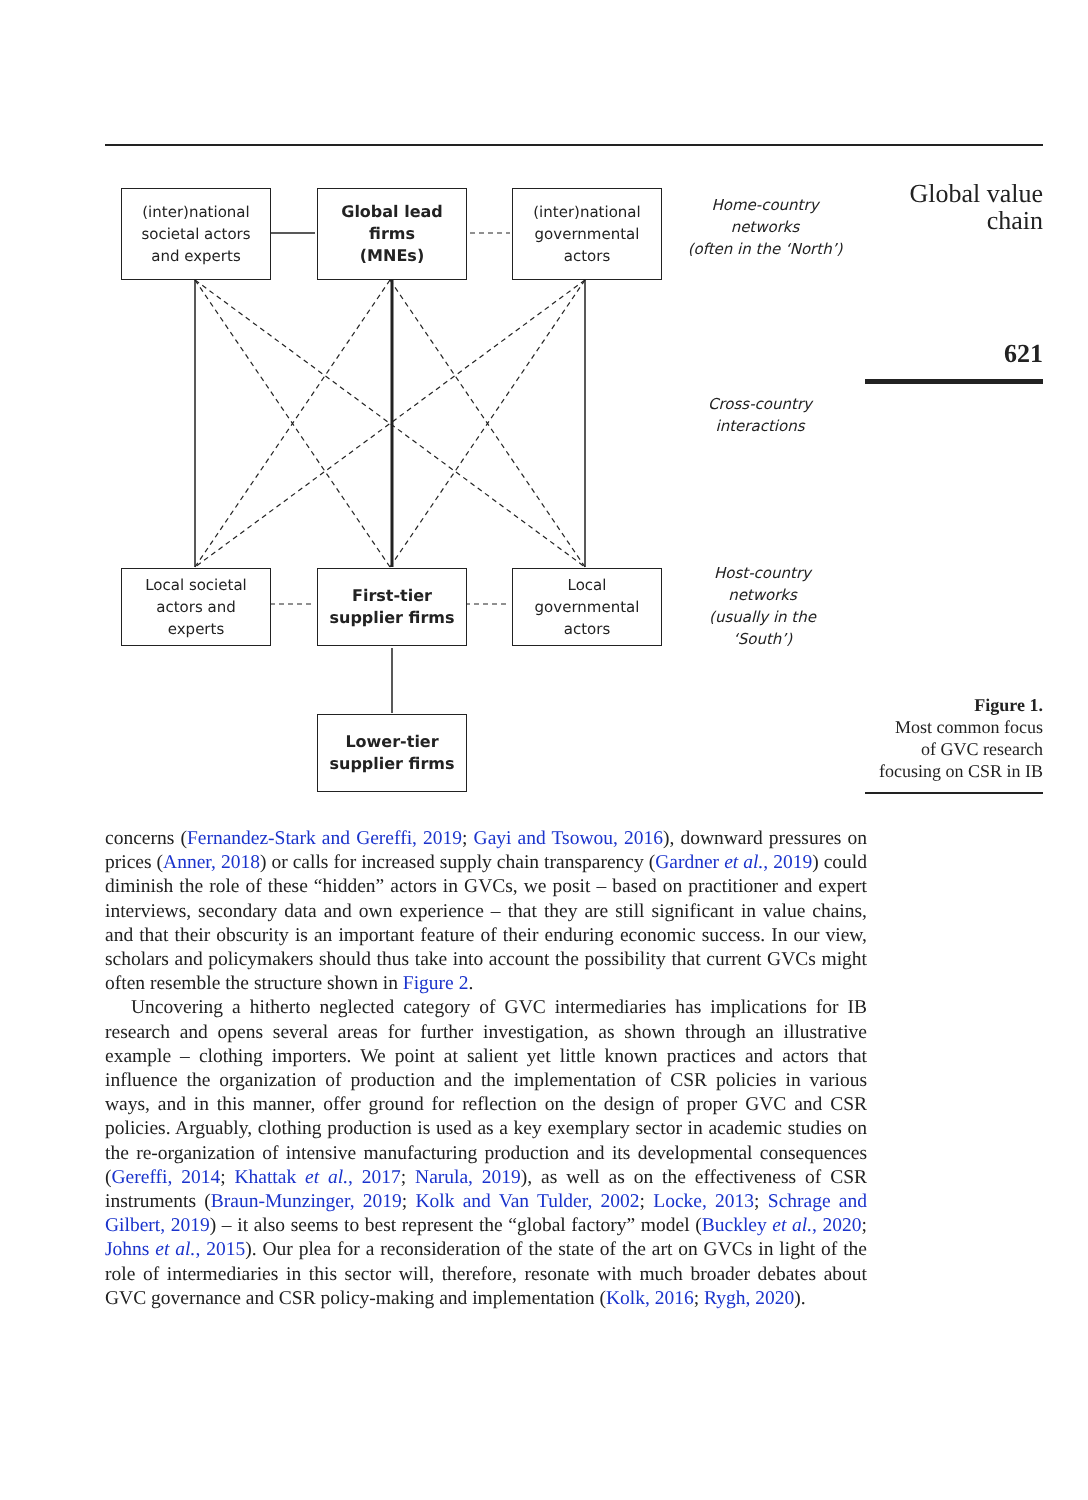(inter)national
societal actors
and experts
Global lead
firms
(MNEs)
(inter)national
governmental
actors
Home-country
networks
(often in the ‘North’)
Cross-country
interactions
Local societal
actors and
experts
First-tier
supplier firms
Local
governmental
actors
Host-country
networks
(usually in the
‘South’)
Lower-tier
supplier firms
Global value
chain
621
Figure 1.
Most common focus
of GVC research
focusing on CSR in IB
concerns (Fernandez-Stark and Gereffi, 2019; Gayi and Tsowou, 2016), downward pressures on prices (Anner, 2018) or calls for increased supply chain transparency (Gardner et al., 2019) could diminish the role of these “hidden” actors in GVCs, we posit – based on practitioner and expert interviews, secondary data and own experience – that they are still significant in value chains, and that their obscurity is an important feature of their enduring economic success. In our view, scholars and policymakers should thus take into account the possibility that current GVCs might often resemble the structure shown in Figure 2.
Uncovering a hitherto neglected category of GVC intermediaries has implications for IB research and opens several areas for further investigation, as shown through an illustrative example – clothing importers. We point at salient yet little known practices and actors that influence the organization of production and the implementation of CSR policies in various ways, and in this manner, offer ground for reflection on the design of proper GVC and CSR policies. Arguably, clothing production is used as a key exemplary sector in academic studies on the re-organization of intensive manufacturing production and its developmental consequences (Gereffi, 2014; Khattak et al., 2017; Narula, 2019), as well as on the effectiveness of CSR instruments (Braun-Munzinger, 2019; Kolk and Van Tulder, 2002; Locke, 2013; Schrage and Gilbert, 2019) – it also seems to best represent the “global factory” model (Buckley et al., 2020; Johns et al., 2015). Our plea for a reconsideration of the state of the art on GVCs in light of the role of intermediaries in this sector will, therefore, resonate with much broader debates about GVC governance and CSR policy-making and implementation (Kolk, 2016; Rygh, 2020).